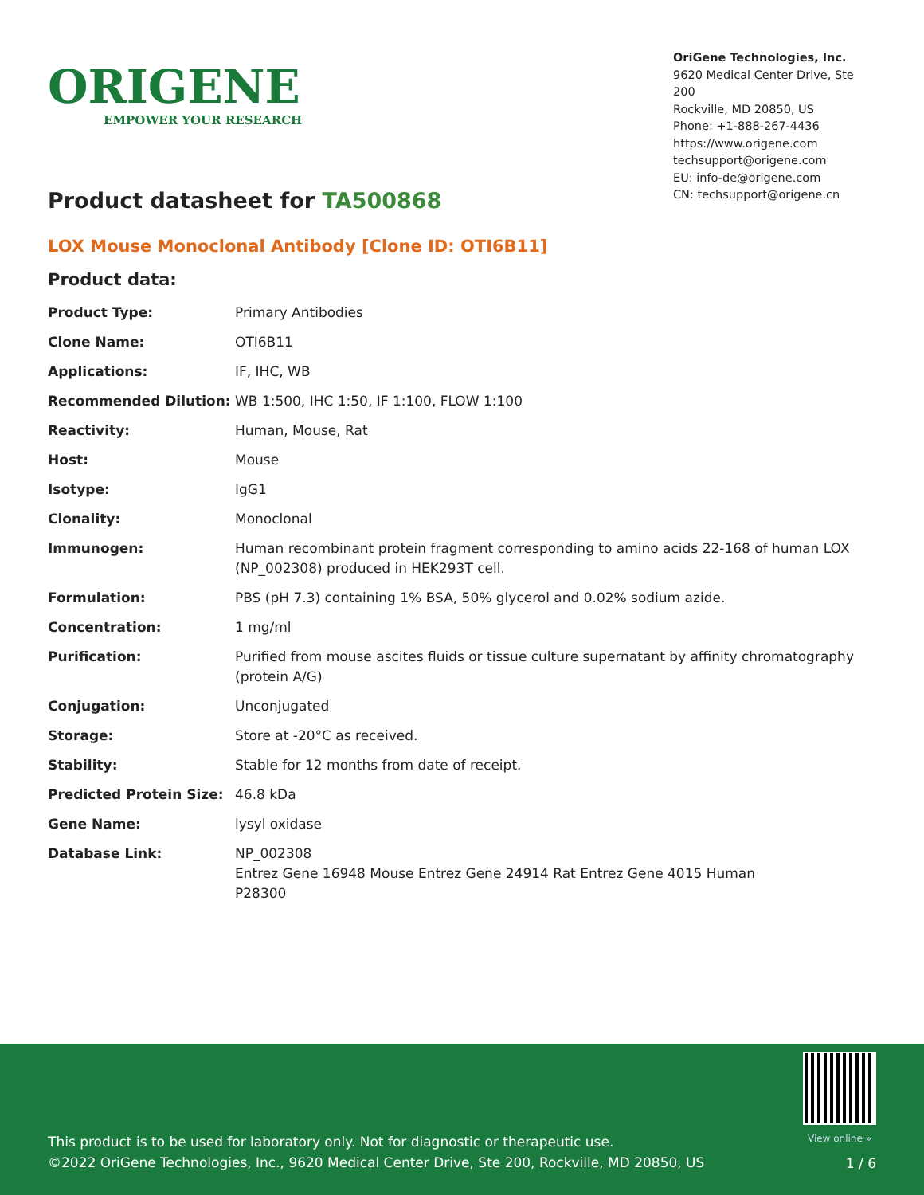ORIGENE
EMPOWER YOUR RESEARCH
OriGene Technologies, Inc.
9620 Medical Center Drive, Ste 200
Rockville, MD 20850, US
Phone: +1-888-267-4436
https://www.origene.com
techsupport@origene.com
EU: info-de@origene.com
CN: techsupport@origene.cn
Product datasheet for TA500868
LOX Mouse Monoclonal Antibody [Clone ID: OTI6B11]
Product data:
| Product Type: | Primary Antibodies |
| Clone Name: | OTI6B11 |
| Applications: | IF, IHC, WB |
| Recommended Dilution: | WB 1:500, IHC 1:50, IF 1:100, FLOW 1:100 |
| Reactivity: | Human, Mouse, Rat |
| Host: | Mouse |
| Isotype: | IgG1 |
| Clonality: | Monoclonal |
| Immunogen: | Human recombinant protein fragment corresponding to amino acids 22-168 of human LOX (NP_002308) produced in HEK293T cell. |
| Formulation: | PBS (pH 7.3) containing 1% BSA, 50% glycerol and 0.02% sodium azide. |
| Concentration: | 1 mg/ml |
| Purification: | Purified from mouse ascites fluids or tissue culture supernatant by affinity chromatography (protein A/G) |
| Conjugation: | Unconjugated |
| Storage: | Store at -20°C as received. |
| Stability: | Stable for 12 months from date of receipt. |
| Predicted Protein Size: | 46.8 kDa |
| Gene Name: | lysyl oxidase |
| Database Link: | NP_002308 Entrez Gene 16948 Mouse Entrez Gene 24914 Rat Entrez Gene 4015 Human P28300 |
View online »
This product is to be used for laboratory only. Not for diagnostic or therapeutic use.
©2022 OriGene Technologies, Inc., 9620 Medical Center Drive, Ste 200, Rockville, MD 20850, US
1 / 6